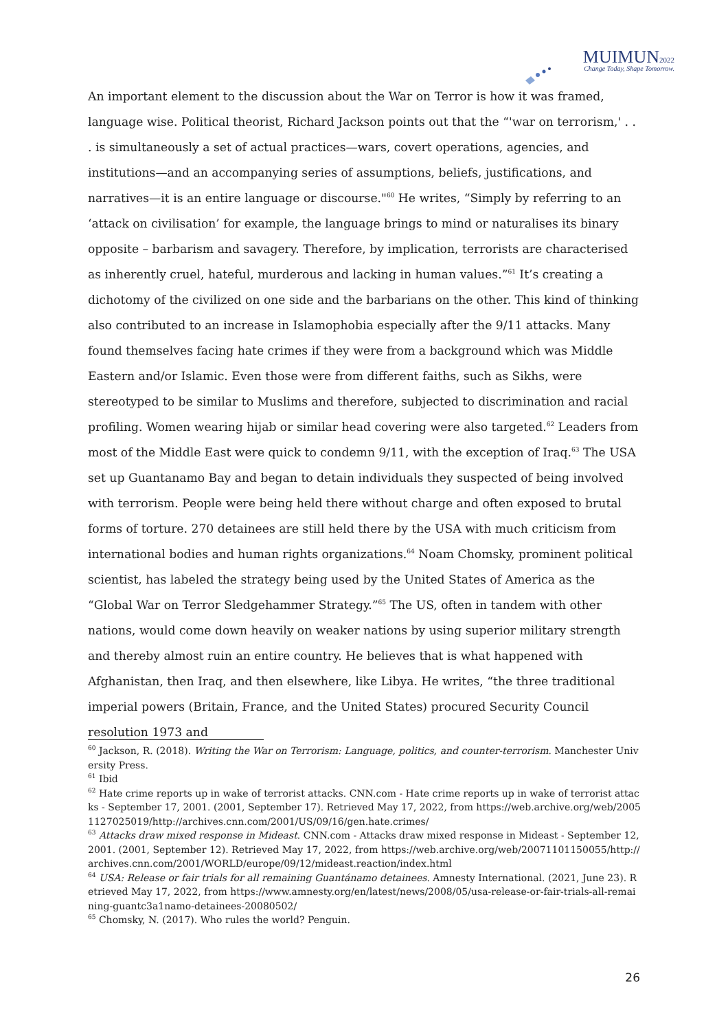MUIMUN2022
Change Today, Shape Tomorrow.
An important element to the discussion about the War on Terror is how it was framed, language wise. Political theorist, Richard Jackson points out that the “'war on terrorism,' . . . is simultaneously a set of actual practices—wars, covert operations, agencies, and institutions—and an accompanying series of assumptions, beliefs, justifications, and narratives—it is an entire language or discourse."<sup>60</sup> He writes, “Simply by referring to an ‘attack on civilisation’ for example, the language brings to mind or naturalises its binary opposite – barbarism and savagery. Therefore, by implication, terrorists are characterised as inherently cruel, hateful, murderous and lacking in human values.”<sup>61</sup> It’s creating a dichotomy of the civilized on one side and the barbarians on the other. This kind of thinking also contributed to an increase in Islamophobia especially after the 9/11 attacks. Many found themselves facing hate crimes if they were from a background which was Middle Eastern and/or Islamic. Even those were from different faiths, such as Sikhs, were stereotyped to be similar to Muslims and therefore, subjected to discrimination and racial profiling. Women wearing hijab or similar head covering were also targeted.<sup>62</sup> Leaders from most of the Middle East were quick to condemn 9/11, with the exception of Iraq.<sup>63</sup> The USA set up Guantanamo Bay and began to detain individuals they suspected of being involved with terrorism. People were being held there without charge and often exposed to brutal forms of torture. 270 detainees are still held there by the USA with much criticism from international bodies and human rights organizations.<sup>64</sup> Noam Chomsky, prominent political scientist, has labeled the strategy being used by the United States of America as the “Global War on Terror Sledgehammer Strategy.”<sup>65</sup> The US, often in tandem with other nations, would come down heavily on weaker nations by using superior military strength and thereby almost ruin an entire country. He believes that is what happened with Afghanistan, then Iraq, and then elsewhere, like Libya. He writes, “the three traditional imperial powers (Britain, France, and the United States) procured Security Council resolution 1973 and
<sup>60</sup> Jackson, R. (2018). Writing the War on Terrorism: Language, politics, and counter-terrorism. Manchester University Press.
<sup>61</sup> Ibid
<sup>62</sup> Hate crime reports up in wake of terrorist attacks. CNN.com - Hate crime reports up in wake of terrorist attacks - September 17, 2001. (2001, September 17). Retrieved May 17, 2022, from https://web.archive.org/web/20051127025019/http://archives.cnn.com/2001/US/09/16/gen.hate.crimes/
<sup>63</sup> Attacks draw mixed response in Mideast. CNN.com - Attacks draw mixed response in Mideast - September 12, 2001. (2001, September 12). Retrieved May 17, 2022, from https://web.archive.org/web/20071101150055/http://archives.cnn.com/2001/WORLD/europe/09/12/mideast.reaction/index.html
<sup>64</sup> USA: Release or fair trials for all remaining Guantánamo detainees. Amnesty International. (2021, June 23). Retrieved May 17, 2022, from https://www.amnesty.org/en/latest/news/2008/05/usa-release-or-fair-trials-all-remaining-guantc3a1namo-detainees-20080502/
<sup>65</sup> Chomsky, N. (2017). Who rules the world? Penguin.
26